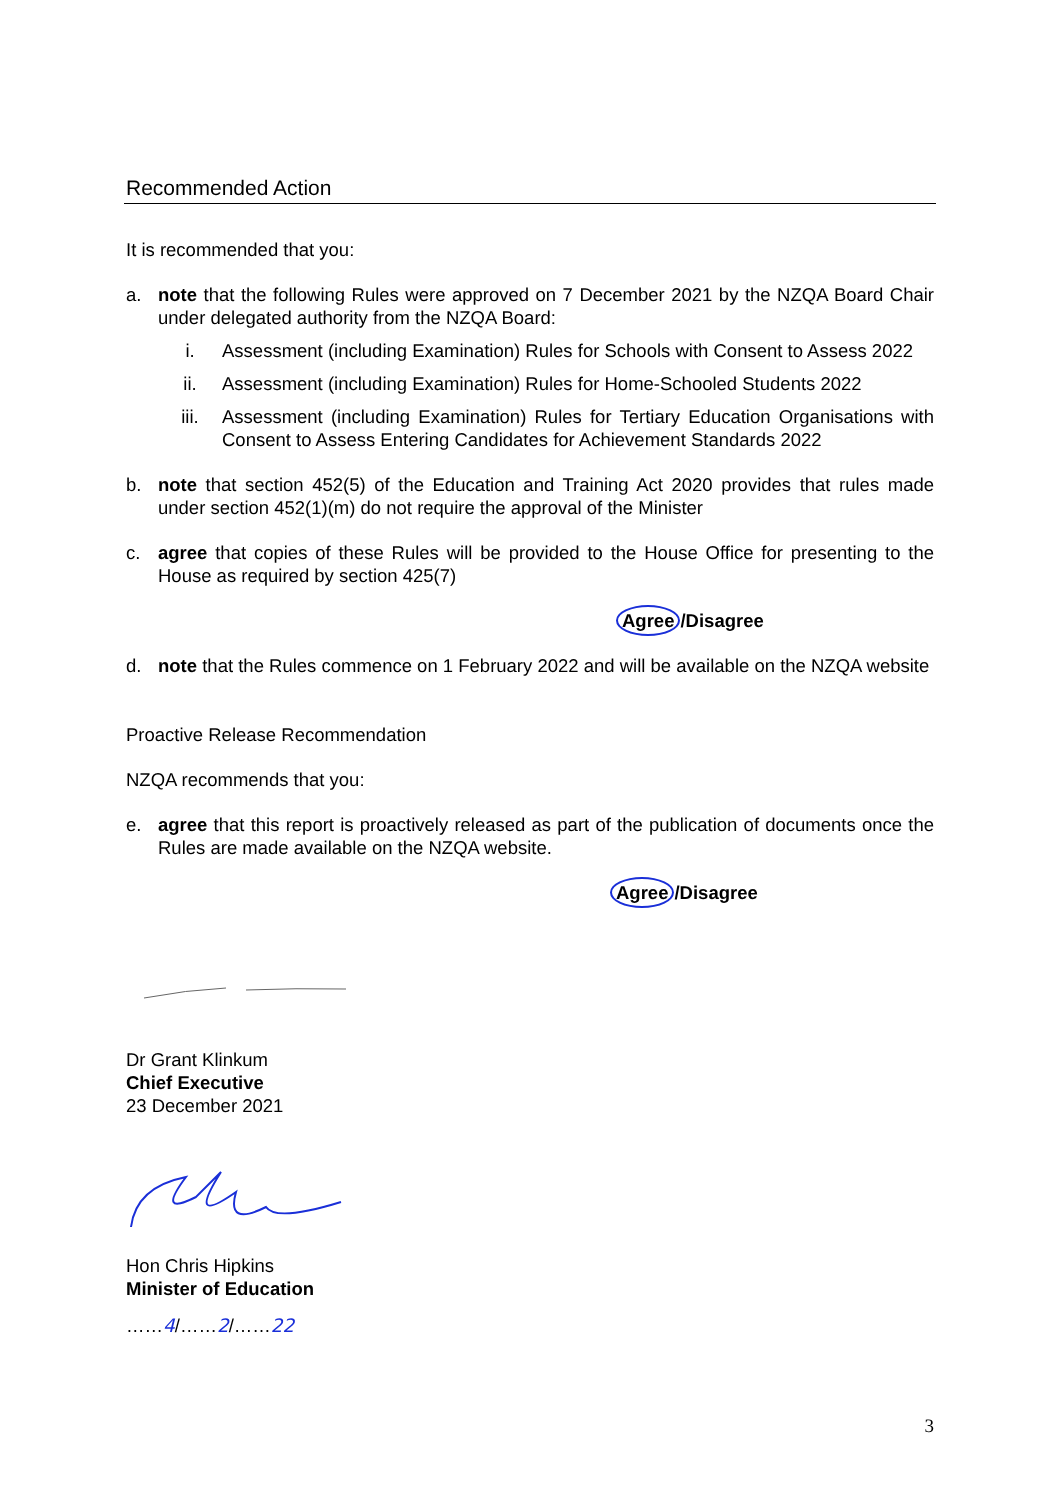Recommended Action
It is recommended that you:
a. note that the following Rules were approved on 7 December 2021 by the NZQA Board Chair under delegated authority from the NZQA Board:
i. Assessment (including Examination) Rules for Schools with Consent to Assess 2022
ii. Assessment (including Examination) Rules for Home-Schooled Students 2022
iii. Assessment (including Examination) Rules for Tertiary Education Organisations with Consent to Assess Entering Candidates for Achievement Standards 2022
b. note that section 452(5) of the Education and Training Act 2020 provides that rules made under section 452(1)(m) do not require the approval of the Minister
c. agree that copies of these Rules will be provided to the House Office for presenting to the House as required by section 425(7)
Agree /Disagree
d. note that the Rules commence on 1 February 2022 and will be available on the NZQA website
Proactive Release Recommendation
NZQA recommends that you:
e. agree that this report is proactively released as part of the publication of documents once the Rules are made available on the NZQA website.
Agree /Disagree
Dr Grant Klinkum
Chief Executive
23 December 2021
Hon Chris Hipkins
Minister of Education
……4/……2/……22
3